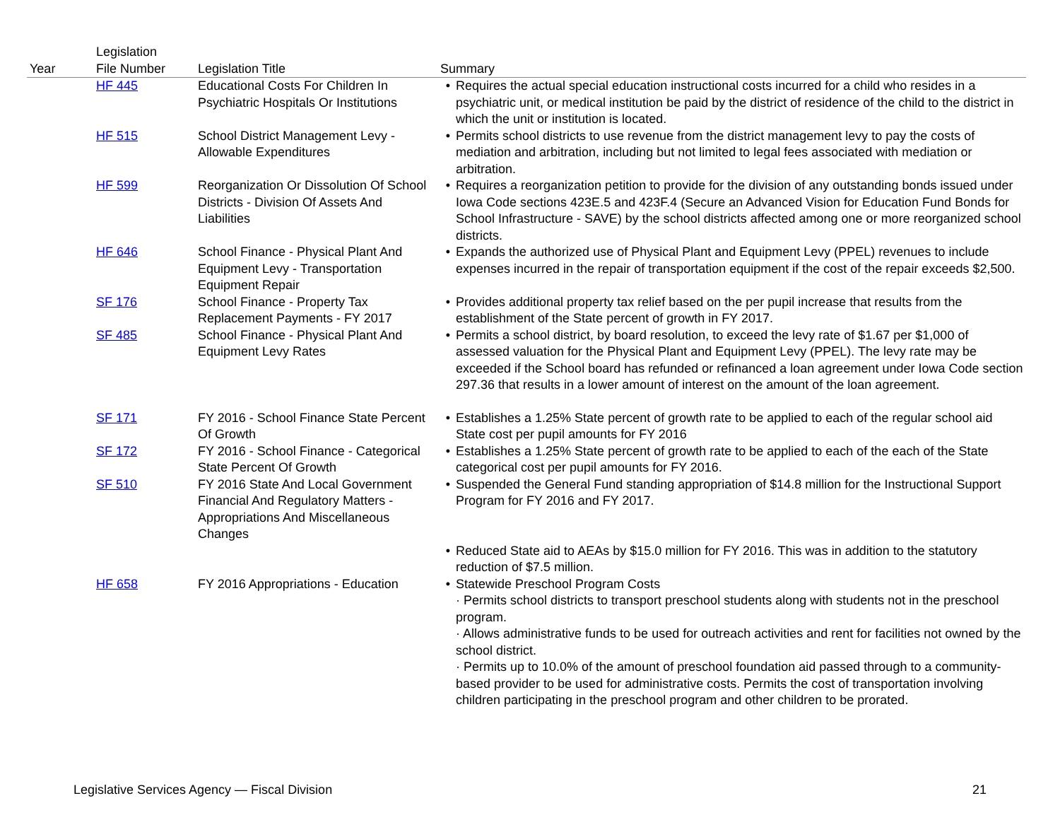| Year | Legislation File Number | Legislation Title | Summary |
| --- | --- | --- | --- |
| | HF 445 | Educational Costs For Children In Psychiatric Hospitals Or Institutions | • Requires the actual special education instructional costs incurred for a child who resides in a psychiatric unit, or medical institution be paid by the district of residence of the child to the district in which the unit or institution is located. |
| | HF 515 | School District Management Levy - Allowable Expenditures | • Permits school districts to use revenue from the district management levy to pay the costs of mediation and arbitration, including but not limited to legal fees associated with mediation or arbitration. |
| | HF 599 | Reorganization Or Dissolution Of School Districts - Division Of Assets And Liabilities | • Requires a reorganization petition to provide for the division of any outstanding bonds issued under Iowa Code sections 423E.5 and 423F.4 (Secure an Advanced Vision for Education Fund Bonds for School Infrastructure - SAVE) by the school districts affected among one or more reorganized school districts. |
| | HF 646 | School Finance - Physical Plant And Equipment Levy - Transportation Equipment Repair | • Expands the authorized use of Physical Plant and Equipment Levy (PPEL) revenues to include expenses incurred in the repair of transportation equipment if the cost of the repair exceeds $2,500. |
| | SF 176 | School Finance - Property Tax Replacement Payments - FY 2017 | • Provides additional property tax relief based on the per pupil increase that results from the establishment of the State percent of growth in FY 2017. |
| | SF 485 | School Finance - Physical Plant And Equipment Levy Rates | • Permits a school district, by board resolution, to exceed the levy rate of $1.67 per $1,000 of assessed valuation for the Physical Plant and Equipment Levy (PPEL). The levy rate may be exceeded if the School board has refunded or refinanced a loan agreement under Iowa Code section 297.36 that results in a lower amount of interest on the amount of the loan agreement. |
| | SF 171 | FY 2016 - School Finance State Percent Of Growth | • Establishes a 1.25% State percent of growth rate to be applied to each of the regular school aid State cost per pupil amounts for FY 2016 |
| | SF 172 | FY 2016 - School Finance - Categorical State Percent Of Growth | • Establishes a 1.25% State percent of growth rate to be applied to each of the each of the State categorical cost per pupil amounts for FY 2016. |
| | SF 510 | FY 2016 State And Local Government Financial And Regulatory Matters - Appropriations And Miscellaneous Changes | • Suspended the General Fund standing appropriation of $14.8 million for the Instructional Support Program for FY 2016 and FY 2017. |
| | | | • Reduced State aid to AEAs by $15.0 million for FY 2016. This was in addition to the statutory reduction of $7.5 million. |
| | HF 658 | FY 2016 Appropriations - Education | • Statewide Preschool Program Costs · Permits school districts to transport preschool students along with students not in the preschool program. · Allows administrative funds to be used for outreach activities and rent for facilities not owned by the school district. · Permits up to 10.0% of the amount of preschool foundation aid passed through to a community-based provider to be used for administrative costs. Permits the cost of transportation involving children participating in the preschool program and other children to be prorated. |
Legislative Services Agency — Fiscal Division 21